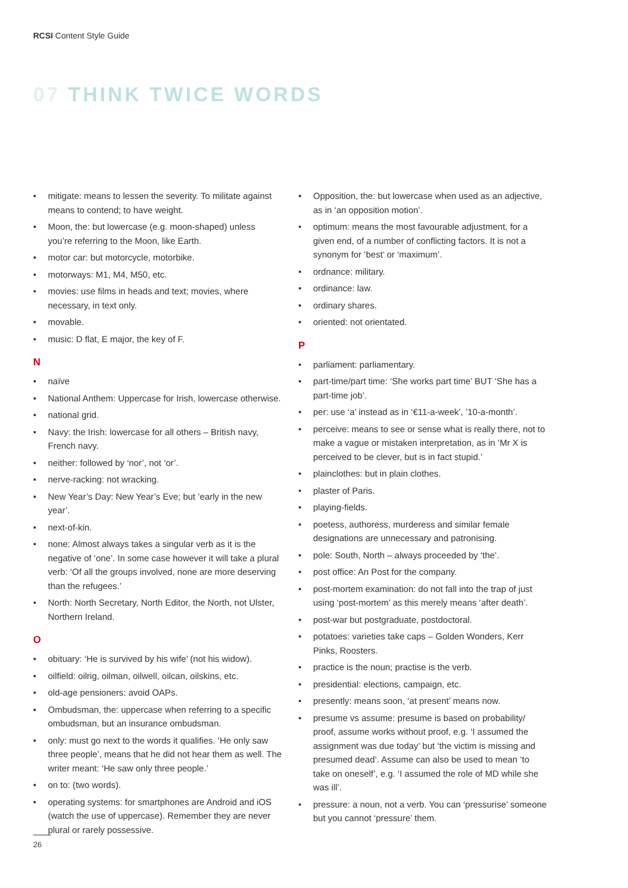RCSI Content Style Guide
07 THINK TWICE WORDS
• mitigate: means to lessen the severity. To militate against means to contend; to have weight.
• Moon, the: but lowercase (e.g. moon-shaped) unless you’re referring to the Moon, like Earth.
• motor car: but motorcycle, motorbike.
• motorways: M1, M4, M50, etc.
• movies: use films in heads and text; movies, where necessary, in text only.
• movable.
• music: D flat, E major, the key of F.
N
• naïve
• National Anthem: Uppercase for Irish, lowercase otherwise.
• national grid.
• Navy: the Irish: lowercase for all others – British navy, French navy.
• neither: followed by ‘nor’, not ‘or’.
• nerve-racking: not wracking.
• New Year’s Day: New Year’s Eve; but ’early in the new year’.
• next-of-kin.
• none: Almost always takes a singular verb as it is the negative of ‘one’. In some case however it will take a plural verb: ‘Of all the groups involved, none are more deserving than the refugees.’
• North: North Secretary, North Editor, the North, not Ulster, Northern Ireland.
O
• obituary: ‘He is survived by his wife’ (not his widow).
• oilfield: oilrig, oilman, oilwell, oilcan, oilskins, etc.
• old-age pensioners: avoid OAPs.
• Ombudsman, the: uppercase when referring to a specific ombudsman, but an insurance ombudsman.
• only: must go next to the words it qualifies. ‘He only saw three people’, means that he did not hear them as well. The writer meant: ‘He saw only three people.’
• on to: (two words).
• operating systems: for smartphones are Android and iOS (watch the use of uppercase). Remember they are never plural or rarely possessive.
• Opposition, the: but lowercase when used as an adjective, as in ‘an opposition motion’.
• optimum: means the most favourable adjustment, for a given end, of a number of conflicting factors. It is not a synonym for ‘best’ or ‘maximum’.
• ordnance: military.
• ordinance: law.
• ordinary shares.
• oriented: not orientated.
P
• parliament: parliamentary.
• part-time/part time: ‘She works part time’ BUT ‘She has a part-time job’.
• per: use ‘a’ instead as in ‘€11-a-week’, ’10-a-month’.
• perceive: means to see or sense what is really there, not to make a vague or mistaken interpretation, as in ‘Mr X is perceived to be clever, but is in fact stupid.’
• plainclothes: but in plain clothes.
• plaster of Paris.
• playing-fields.
• poetess, authoress, murderess and similar female designations are unnecessary and patronising.
• pole: South, North – always proceeded by ‘the’.
• post office: An Post for the company.
• post-mortem examination: do not fall into the trap of just using ‘post-mortem’ as this merely means ‘after death’.
• post-war but postgraduate, postdoctoral.
• potatoes: varieties take caps – Golden Wonders, Kerr Pinks, Roosters.
• practice is the noun; practise is the verb.
• presidential: elections, campaign, etc.
• presently: means soon, ‘at present’ means now.
• presume vs assume: presume is based on probability/ proof, assume works without proof, e.g. ‘I assumed the assignment was due today’ but ‘the victim is missing and presumed dead’. Assume can also be used to mean ‘to take on oneself’, e.g. ‘I assumed the role of MD while she was ill’.
• pressure: a noun, not a verb. You can ‘pressurise’ someone but you cannot ‘pressure’ them.
26